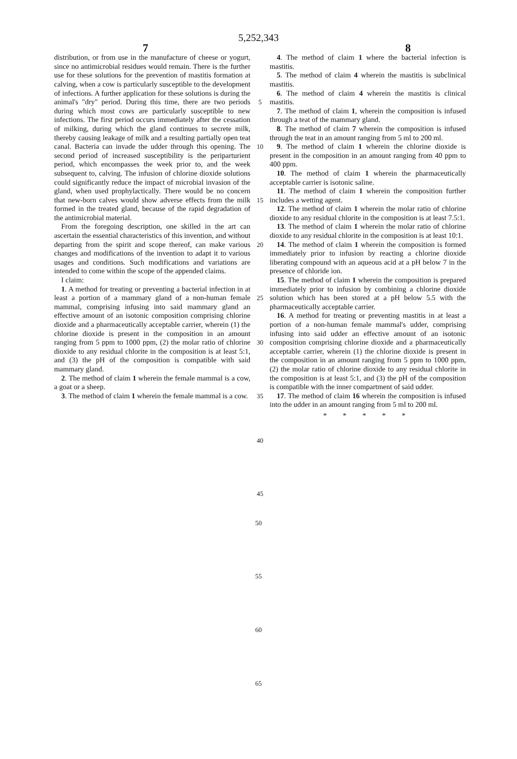5,252,343
7 8
distribution, or from use in the manufacture of cheese or yogurt, since no antimicrobial residues would remain. There is the further use for these solutions for the prevention of mastitis formation at calving, when a cow is particularly susceptible to the development of infections. A further application for these solutions is during the animal's "dry" period. During this time, there are two periods during which most cows are particularly susceptible to new infections. The first period occurs immediately after the cessation of milking, during which the gland continues to secrete milk, thereby causing leakage of milk and a resulting partially open teat canal. Bacteria can invade the udder through this opening. The second period of increased susceptibility is the periparturient period, which encompasses the week prior to, and the week subsequent to, calving. The infusion of chlorine dioxide solutions could significantly reduce the impact of microbial invasion of the gland, when used prophylactically. There would be no concern that new-born calves would show adverse effects from the milk formed in the treated gland, because of the rapid degradation of the antimicrobial material.
From the foregoing description, one skilled in the art can ascertain the essential characteristics of this invention, and without departing from the spirit and scope thereof, can make various changes and modifications of the invention to adapt it to various usages and conditions. Such modifications and variations are intended to come within the scope of the appended claims.
I claim:
1. A method for treating or preventing a bacterial infection in at least a portion of a mammary gland of a non-human female mammal, comprising infusing into said mammary gland an effective amount of an isotonic composition comprising chlorine dioxide and a pharmaceutically acceptable carrier, wherein (1) the chlorine dioxide is present in the composition in an amount ranging from 5 ppm to 1000 ppm, (2) the molar ratio of chlorine dioxide to any residual chlorite in the composition is at least 5:1, and (3) the pH of the composition is compatible with said mammary gland.
2. The method of claim 1 wherein the female mammal is a cow, a goat or a sheep.
3. The method of claim 1 wherein the female mammal is a cow.
5
10
15
20
25
30
35
40
45
4. The method of claim 1 where the bacterial infection is mastitis.
5. The method of claim 4 wherein the mastitis is subclinical mastitis.
6. The method of claim 4 wherein the mastitis is clinical mastitis.
7. The method of claim 1, wherein the composition is infused through a teat of the mammary gland.
8. The method of claim 7 wherein the composition is infused through the teat in an amount ranging from 5 ml to 200 ml.
9. The method of claim 1 wherein the chlorine dioxide is present in the composition in an amount ranging from 40 ppm to 400 ppm.
10. The method of claim 1 wherein the pharmaceutically acceptable carrier is isotonic saline.
11. The method of claim 1 wherein the composition further includes a wetting agent.
12. The method of claim 1 wherein the molar ratio of chlorine dioxide to any residual chlorite in the composition is at least 7.5:1.
13. The method of claim 1 wherein the molar ratio of chlorine dioxide to any residual chlorite in the composition is at least 10:1.
14. The method of claim 1 wherein the composition is formed immediately prior to infusion by reacting a chlorine dioxide liberating compound with an aqueous acid at a pH below 7 in the presence of chloride ion.
15. The method of claim 1 wherein the composition is prepared immediately prior to infusion by combining a chlorine dioxide solution which has been stored at a pH below 5.5 with the pharmaceutically acceptable carrier.
16. A method for treating or preventing mastitis in at least a portion of a non-human female mammal's udder, comprising infusing into said udder an effective amount of an isotonic composition comprising chlorine dioxide and a pharmaceutically acceptable carrier, wherein (1) the chlorine dioxide is present in the composition in an amount ranging from 5 ppm to 1000 ppm, (2) the molar ratio of chlorine dioxide to any residual chlorite in the composition is at least 5:1, and (3) the pH of the composition is compatible with the inner compartment of said udder.
17. The method of claim 16 wherein the composition is infused into the udder in an amount ranging from 5 ml to 200 ml.
* * * * *
50
55
60
65